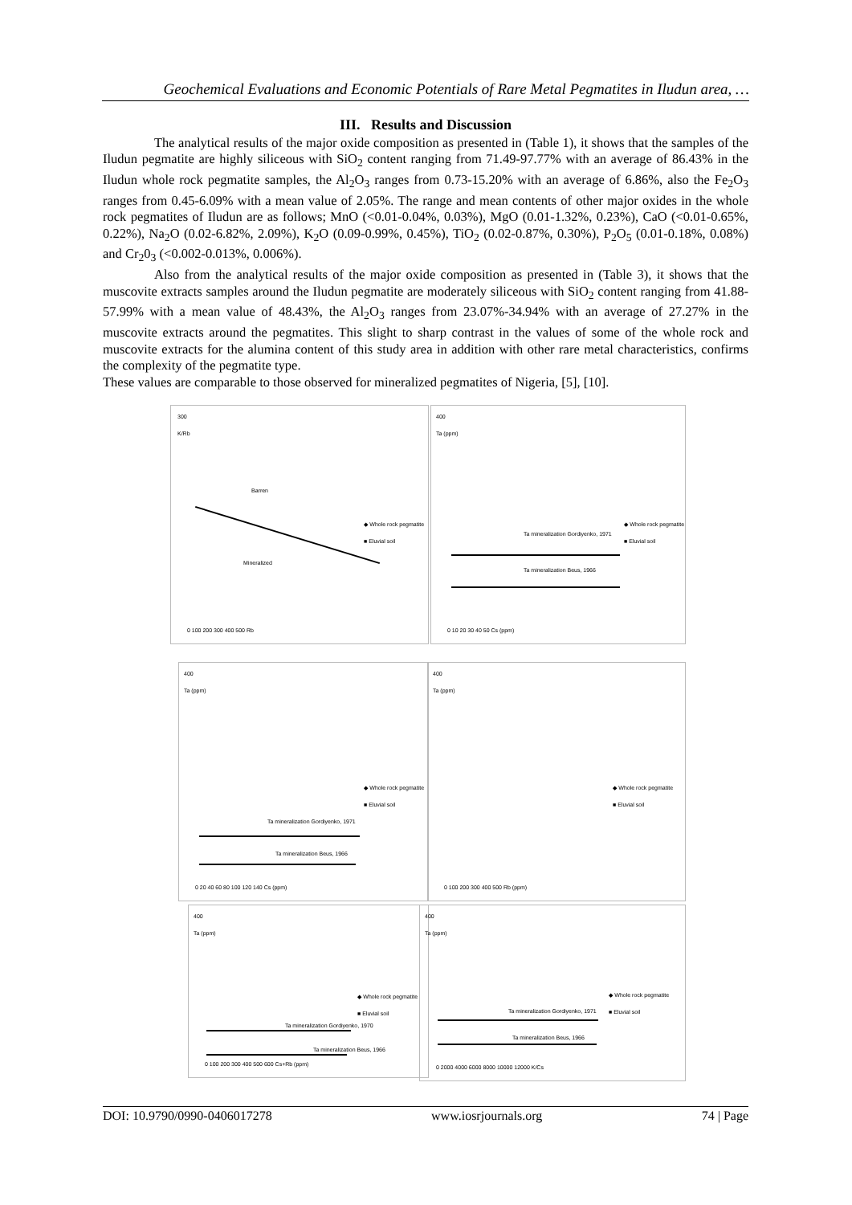Geochemical Evaluations and Economic Potentials of Rare Metal Pegmatites in Iludun area, …
III. Results and Discussion
The analytical results of the major oxide composition as presented in (Table 1), it shows that the samples of the Iludun pegmatite are highly siliceous with SiO<sub>2</sub> content ranging from 71.49-97.77% with an average of 86.43% in the Iludun whole rock pegmatite samples, the Al<sub>2</sub>O<sub>3</sub> ranges from 0.73-15.20% with an average of 6.86%, also the Fe<sub>2</sub>O<sub>3</sub> ranges from 0.45-6.09% with a mean value of 2.05%. The range and mean contents of other major oxides in the whole rock pegmatites of Iludun are as follows; MnO (<0.01-0.04%, 0.03%), MgO (0.01-1.32%, 0.23%), CaO (<0.01-0.65%, 0.22%), Na<sub>2</sub>O (0.02-6.82%, 2.09%), K<sub>2</sub>O (0.09-0.99%, 0.45%), TiO<sub>2</sub> (0.02-0.87%, 0.30%), P<sub>2</sub>O<sub>5</sub> (0.01-0.18%, 0.08%) and Cr<sub>2</sub>0<sub>3</sub> (<0.002-0.013%, 0.006%).
Also from the analytical results of the major oxide composition as presented in (Table 3), it shows that the muscovite extracts samples around the Iludun pegmatite are moderately siliceous with SiO<sub>2</sub> content ranging from 41.88-57.99% with a mean value of 48.43%, the Al<sub>2</sub>O<sub>3</sub> ranges from 23.07%-34.94% with an average of 27.27% in the muscovite extracts around the pegmatites. This slight to sharp contrast in the values of some of the whole rock and muscovite extracts for the alumina content of this study area in addition with other rare metal characteristics, confirms the complexity of the pegmatite type.
These values are comparable to those observed for mineralized pegmatites of Nigeria, [5], [10].
300
K/Rb
Barren
Mineralized
◆ Whole rock pegmatite
■ Eluvial soil
0 100 200 300 400 500 Rb
400
Ta (ppm)
Ta mineralization Gordiyenko, 1971
Ta mineralization Beus, 1966
◆ Whole rock pegmatite
■ Eluvial soil
0 10 20 30 40 50 Cs (ppm)
400
Ta (ppm)
Ta mineralization Gordiyenko, 1971
Ta mineralization Beus, 1966
◆ Whole rock pegmatite
■ Eluvial soil
0 20 40 60 80 100 120 140 Cs (ppm)
400
Ta (ppm)
◆ Whole rock pegmatite
■ Eluvial soil
0 100 200 300 400 500 Rb (ppm)
400
Ta (ppm)
Ta mineralization Gordiyenko, 1970
Ta mineralization Beus, 1966
◆ Whole rock pegmatite
■ Eluvial soil
0 100 200 300 400 500 600 Cs+Rb (ppm)
400
Ta (ppm)
Ta mineralization Gordiyenko, 1971
Ta mineralization Beus, 1966
◆ Whole rock pegmatite
■ Eluvial soil
0 2000 4000 6000 8000 10000 12000 K/Cs
DOI: 10.9790/0990-0406017278 www.iosrjournals.org 74 | Page